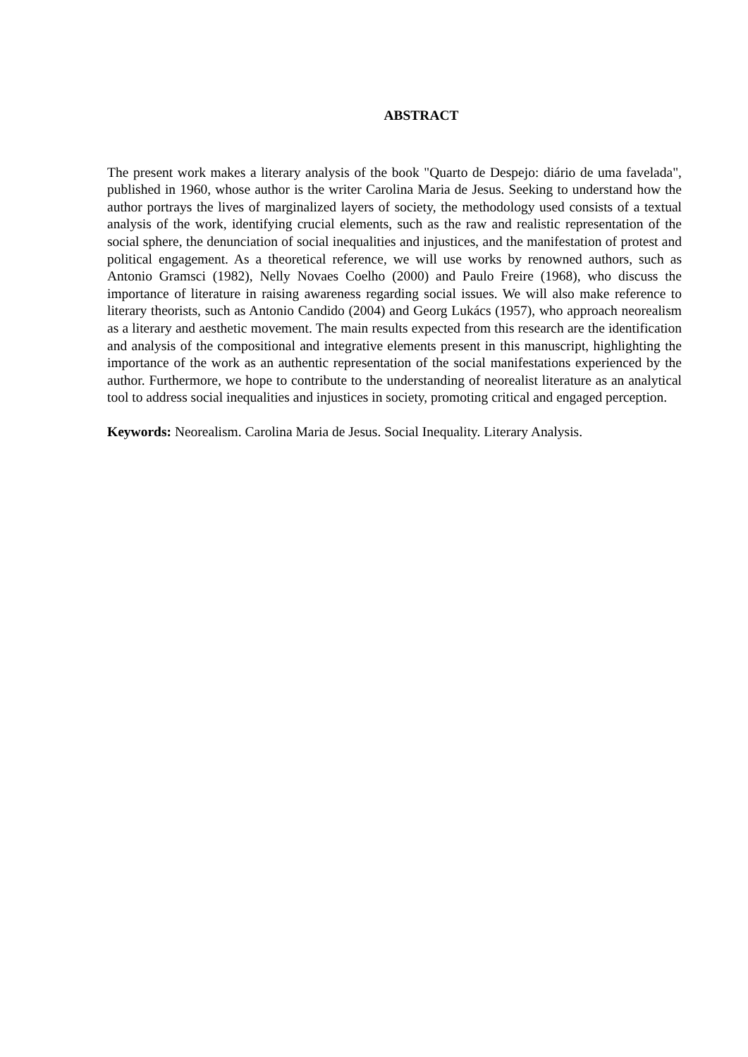ABSTRACT
The present work makes a literary analysis of the book "Quarto de Despejo: diário de uma favelada", published in 1960, whose author is the writer Carolina Maria de Jesus. Seeking to understand how the author portrays the lives of marginalized layers of society, the methodology used consists of a textual analysis of the work, identifying crucial elements, such as the raw and realistic representation of the social sphere, the denunciation of social inequalities and injustices, and the manifestation of protest and political engagement. As a theoretical reference, we will use works by renowned authors, such as Antonio Gramsci (1982), Nelly Novaes Coelho (2000) and Paulo Freire (1968), who discuss the importance of literature in raising awareness regarding social issues. We will also make reference to literary theorists, such as Antonio Candido (2004) and Georg Lukács (1957), who approach neorealism as a literary and aesthetic movement. The main results expected from this research are the identification and analysis of the compositional and integrative elements present in this manuscript, highlighting the importance of the work as an authentic representation of the social manifestations experienced by the author. Furthermore, we hope to contribute to the understanding of neorealist literature as an analytical tool to address social inequalities and injustices in society, promoting critical and engaged perception.
Keywords: Neorealism. Carolina Maria de Jesus. Social Inequality. Literary Analysis.